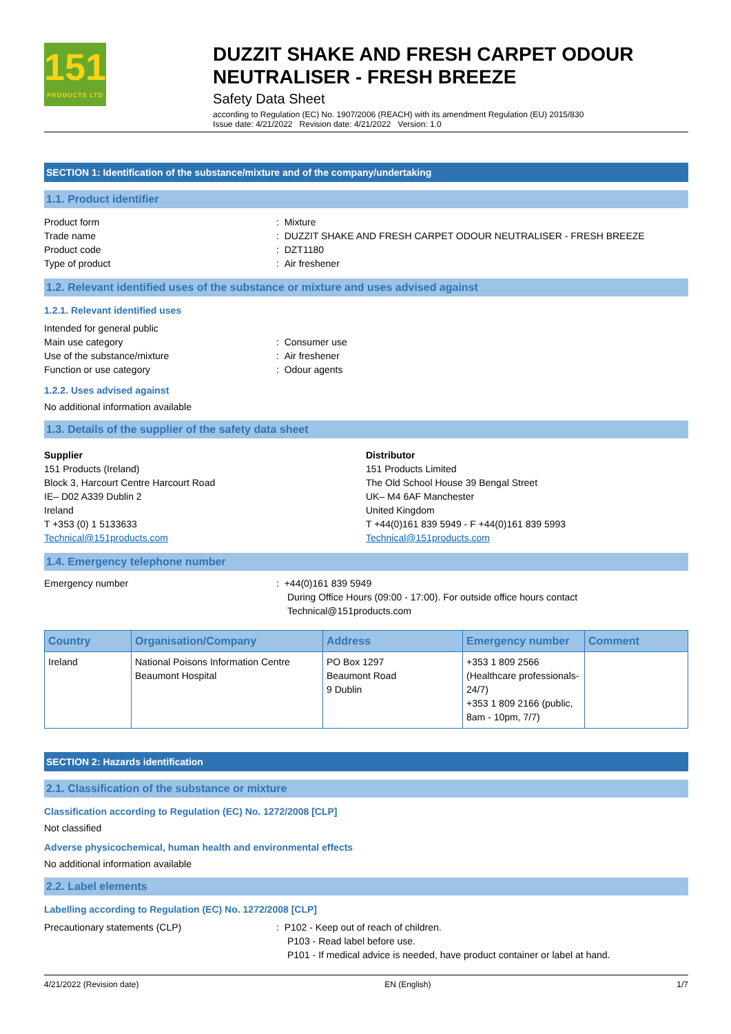151
PRODUCTS LTD
DUZZIT SHAKE AND FRESH CARPET ODOUR NEUTRALISER - FRESH BREEZE
Safety Data Sheet
according to Regulation (EC) No. 1907/2006 (REACH) with its amendment Regulation (EU) 2015/830
Issue date: 4/21/2022 Revision date: 4/21/2022 Version: 1.0
SECTION 1: Identification of the substance/mixture and of the company/undertaking
1.1. Product identifier
Product form : Mixture
Trade name : DUZZIT SHAKE AND FRESH CARPET ODOUR NEUTRALISER - FRESH BREEZE
Product code : DZT1180
Type of product : Air freshener
1.2. Relevant identified uses of the substance or mixture and uses advised against
1.2.1. Relevant identified uses
Intended for general public
Main use category : Consumer use
Use of the substance/mixture : Air freshener
Function or use category : Odour agents
1.2.2. Uses advised against
No additional information available
1.3. Details of the supplier of the safety data sheet
Supplier
151 Products (Ireland)
Block 3, Harcourt Centre Harcourt Road
IE– D02 A339 Dublin 2
Ireland
T +353 (0) 1 5133633
Technical@151products.com
Distributor
151 Products Limited
The Old School House 39 Bengal Street
UK– M4 6AF Manchester
United Kingdom
T +44(0)161 839 5949 - F +44(0)161 839 5993
Technical@151products.com
1.4. Emergency telephone number
Emergency number : +44(0)161 839 5949
During Office Hours (09:00 - 17:00). For outside office hours contact
Technical@151products.com
| Country | Organisation/Company | Address | Emergency number | Comment |
| --- | --- | --- | --- | --- |
| Ireland | National Poisons Information Centre Beaumont Hospital | PO Box 1297 Beaumont Road 9 Dublin | +353 1 809 2566 (Healthcare professionals-24/7) +353 1 809 2166 (public, 8am - 10pm, 7/7) | |
SECTION 2: Hazards identification
2.1. Classification of the substance or mixture
Classification according to Regulation (EC) No. 1272/2008 [CLP]
Not classified
Adverse physicochemical, human health and environmental effects
No additional information available
2.2. Label elements
Labelling according to Regulation (EC) No. 1272/2008 [CLP]
Precautionary statements (CLP) : P102 - Keep out of reach of children.
P103 - Read label before use.
P101 - If medical advice is needed, have product container or label at hand.
4/21/2022 (Revision date) EN (English) 1/7